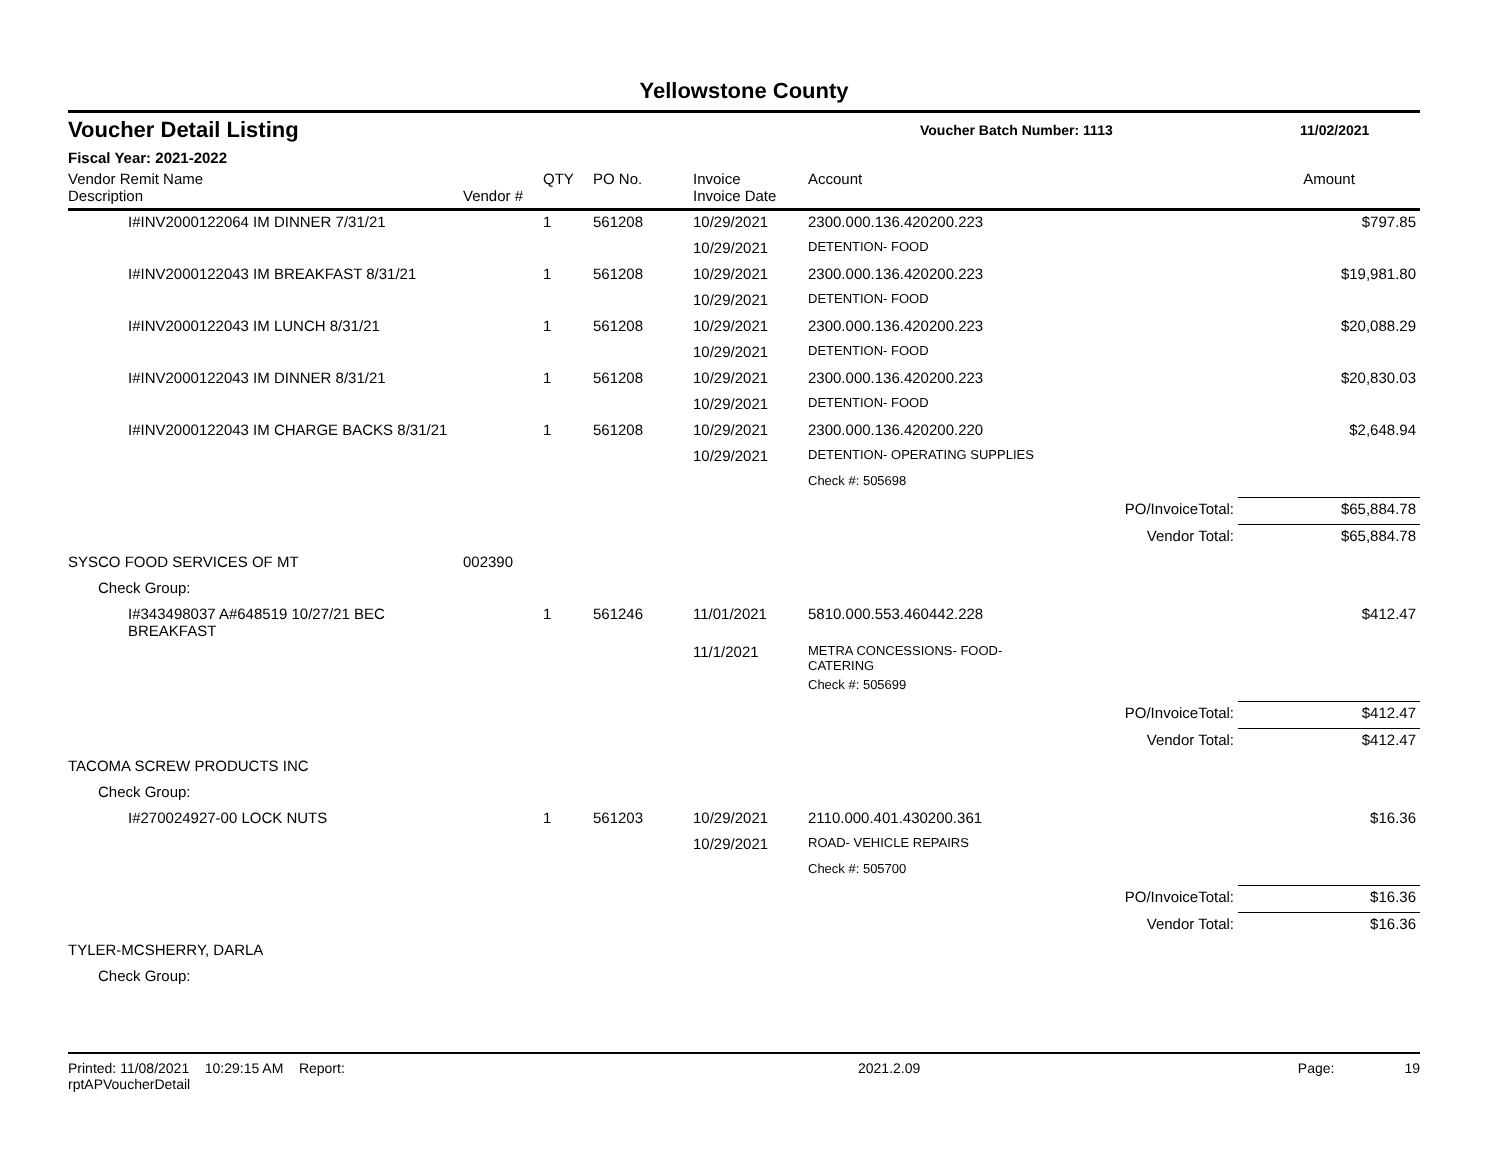Yellowstone County
Voucher Detail Listing Voucher Batch Number: 1113 11/02/2021
Fiscal Year: 2021-2022
| Vendor Remit Name Description | Vendor # | QTY | PO No. | Invoice Invoice Date | Account | | Amount |
| --- | --- | --- | --- | --- | --- | --- | --- |
| I#INV2000122064 IM DINNER 7/31/21 | | 1 | 561208 | 10/29/2021 | 2300.000.136.420200.223 | | $797.85 |
| | | | | 10/29/2021 | DETENTION- FOOD | | |
| I#INV2000122043 IM BREAKFAST 8/31/21 | | 1 | 561208 | 10/29/2021 | 2300.000.136.420200.223 | | $19,981.80 |
| | | | | 10/29/2021 | DETENTION- FOOD | | |
| I#INV2000122043 IM LUNCH 8/31/21 | | 1 | 561208 | 10/29/2021 | 2300.000.136.420200.223 | | $20,088.29 |
| | | | | 10/29/2021 | DETENTION- FOOD | | |
| I#INV2000122043 IM DINNER 8/31/21 | | 1 | 561208 | 10/29/2021 | 2300.000.136.420200.223 | | $20,830.03 |
| | | | | 10/29/2021 | DETENTION- FOOD | | |
| I#INV2000122043 IM CHARGE BACKS 8/31/21 | | 1 | 561208 | 10/29/2021 | 2300.000.136.420200.220 | | $2,648.94 |
| | | | | 10/29/2021 | DETENTION- OPERATING SUPPLIES | | |
| | | | | | Check #: 505698 | | |
| | | | | | | PO/InvoiceTotal: | $65,884.78 |
| | | | | | | Vendor Total: | $65,884.78 |
| SYSCO FOOD SERVICES OF MT | 002390 | | | | | | |
| Check Group: | | | | | | | |
| I#343498037 A#648519 10/27/21 BEC BREAKFAST | | 1 | 561246 | 11/01/2021 | 5810.000.553.460442.228 | | $412.47 |
| | | | | 11/1/2021 | METRA CONCESSIONS- FOOD-CATERING | | |
| | | | | | Check #: 505699 | | |
| | | | | | | PO/InvoiceTotal: | $412.47 |
| | | | | | | Vendor Total: | $412.47 |
| TACOMA SCREW PRODUCTS INC | | | | | | | |
| Check Group: | | | | | | | |
| I#270024927-00 LOCK NUTS | | 1 | 561203 | 10/29/2021 | 2110.000.401.430200.361 | | $16.36 |
| | | | | 10/29/2021 | ROAD- VEHICLE REPAIRS | | |
| | | | | | Check #: 505700 | | |
| | | | | | | PO/InvoiceTotal: | $16.36 |
| | | | | | | Vendor Total: | $16.36 |
| TYLER-MCSHERRY, DARLA | | | | | | | |
| Check Group: | | | | | | | |
Printed: 11/08/2021 10:29:15 AM Report: rptAPVoucherDetail 2021.2.09 Page: 19